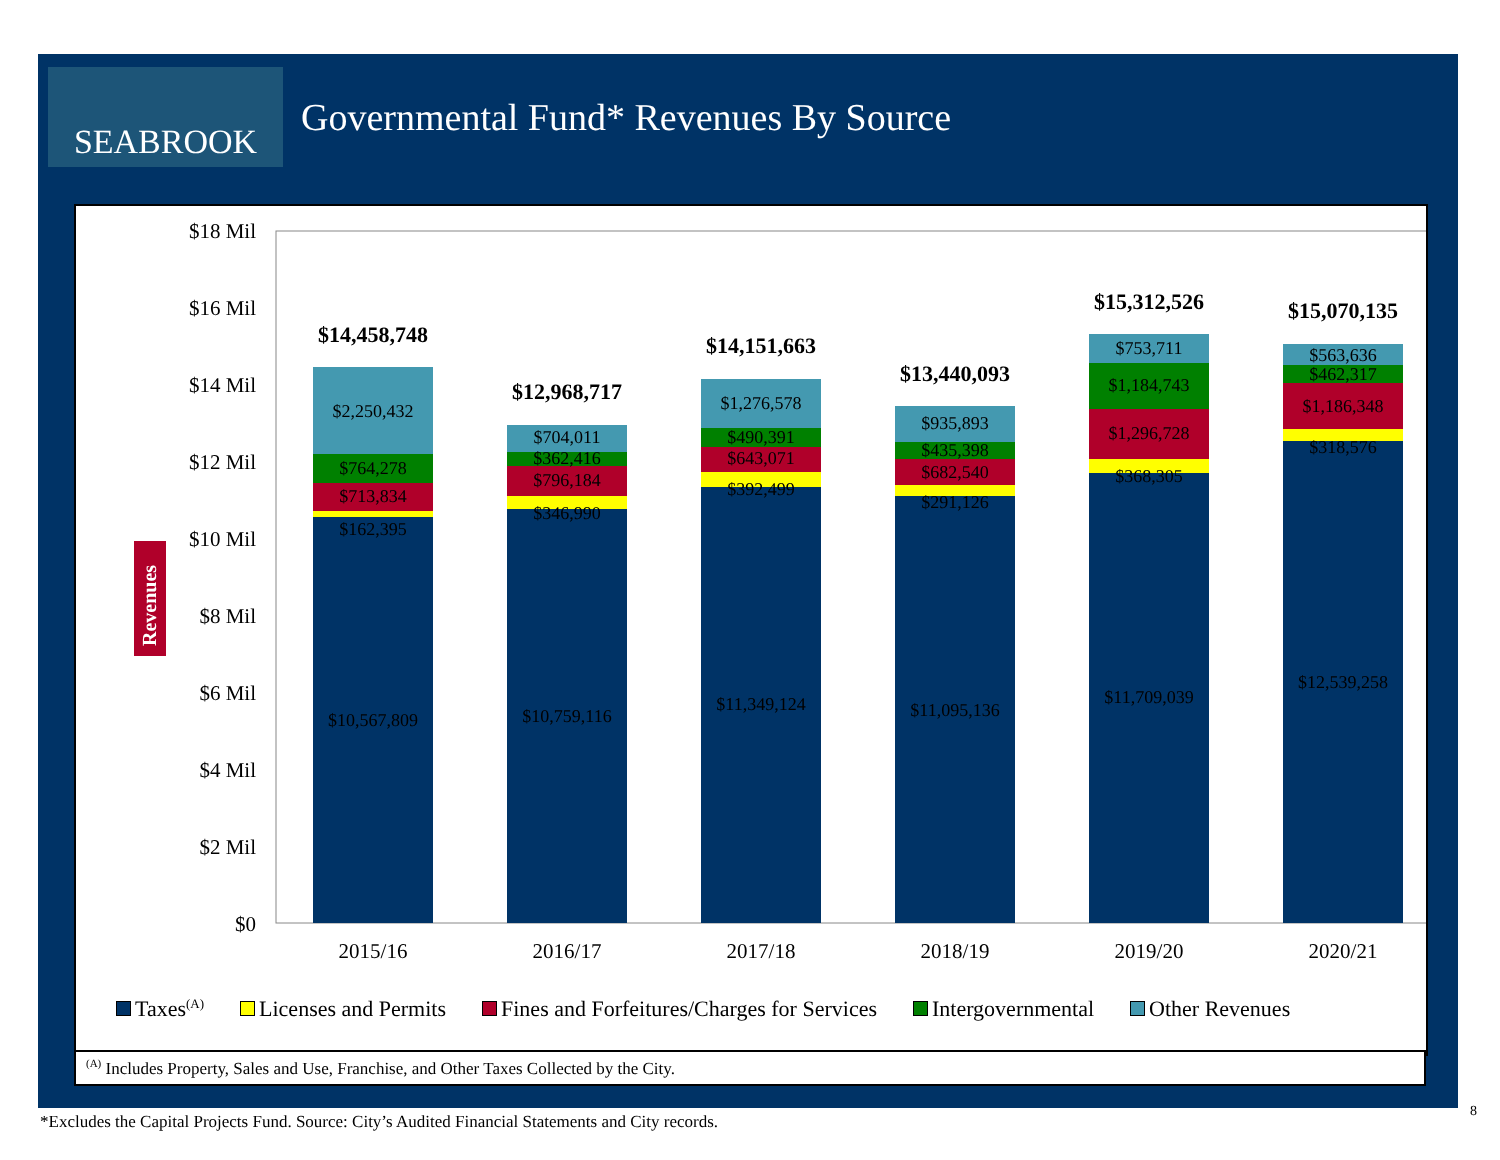SEABROOK
Governmental Fund* Revenues By Source
$18 Mil
$16 Mil
$14 Mil
$12 Mil
$10 Mil
$8 Mil
$6 Mil
$4 Mil
$2 Mil
$0
Revenues
2015/16
2016/17
2017/18
2018/19
2019/20
2020/21
$2,250,432
$764,278
$713,834
$162,395
$10,567,809
$704,011
$362,416
$796,184
$346,990
$10,759,116
$1,276,578
$490,391
$643,071
$392,499
$11,349,124
$935,893
$435,398
$682,540
$291,126
$11,095,136
$753,711
$1,184,743
$1,296,728
$368,305
$11,709,039
$563,636
$462,317
$1,186,348
$318,576
$12,539,258
$14,458,748
$12,968,717
$14,151,663
$13,440,093
$15,312,526
$15,070,135
Taxes<sup>(A)</sup> Licenses and Permits Fines and Forfeitures/Charges for Services Intergovernmental Other Revenues
<sup>(A)</sup> Includes Property, Sales and Use, Franchise, and Other Taxes Collected by the City.
*Excludes the Capital Projects Fund. Source: City’s Audited Financial Statements and City records.
8